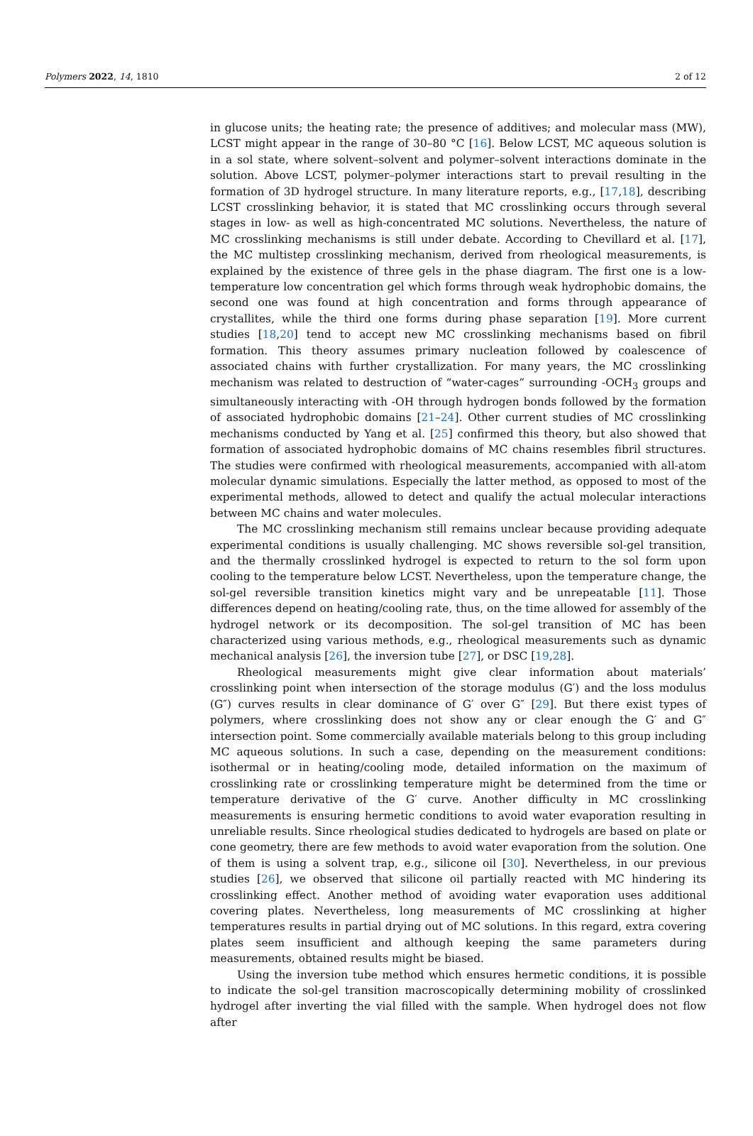Polymers 2022, 14, 1810 2 of 12
in glucose units; the heating rate; the presence of additives; and molecular mass (MW), LCST might appear in the range of 30–80 °C [16]. Below LCST, MC aqueous solution is in a sol state, where solvent–solvent and polymer–solvent interactions dominate in the solution. Above LCST, polymer–polymer interactions start to prevail resulting in the formation of 3D hydrogel structure. In many literature reports, e.g., [17,18], describing LCST crosslinking behavior, it is stated that MC crosslinking occurs through several stages in low- as well as high-concentrated MC solutions. Nevertheless, the nature of MC crosslinking mechanisms is still under debate. According to Chevillard et al. [17], the MC multistep crosslinking mechanism, derived from rheological measurements, is explained by the existence of three gels in the phase diagram. The first one is a low-temperature low concentration gel which forms through weak hydrophobic domains, the second one was found at high concentration and forms through appearance of crystallites, while the third one forms during phase separation [19]. More current studies [18,20] tend to accept new MC crosslinking mechanisms based on fibril formation. This theory assumes primary nucleation followed by coalescence of associated chains with further crystallization. For many years, the MC crosslinking mechanism was related to destruction of “water-cages” surrounding -OCH<sub>3</sub> groups and simultaneously interacting with -OH through hydrogen bonds followed by the formation of associated hydrophobic domains [21–24]. Other current studies of MC crosslinking mechanisms conducted by Yang et al. [25] confirmed this theory, but also showed that formation of associated hydrophobic domains of MC chains resembles fibril structures. The studies were confirmed with rheological measurements, accompanied with all-atom molecular dynamic simulations. Especially the latter method, as opposed to most of the experimental methods, allowed to detect and qualify the actual molecular interactions between MC chains and water molecules.
The MC crosslinking mechanism still remains unclear because providing adequate experimental conditions is usually challenging. MC shows reversible sol-gel transition, and the thermally crosslinked hydrogel is expected to return to the sol form upon cooling to the temperature below LCST. Nevertheless, upon the temperature change, the sol-gel reversible transition kinetics might vary and be unrepeatable [11]. Those differences depend on heating/cooling rate, thus, on the time allowed for assembly of the hydrogel network or its decomposition. The sol-gel transition of MC has been characterized using various methods, e.g., rheological measurements such as dynamic mechanical analysis [26], the inversion tube [27], or DSC [19,28].
Rheological measurements might give clear information about materials’ crosslinking point when intersection of the storage modulus (G′) and the loss modulus (G″) curves results in clear dominance of G′ over G″ [29]. But there exist types of polymers, where crosslinking does not show any or clear enough the G′ and G″ intersection point. Some commercially available materials belong to this group including MC aqueous solutions. In such a case, depending on the measurement conditions: isothermal or in heating/cooling mode, detailed information on the maximum of crosslinking rate or crosslinking temperature might be determined from the time or temperature derivative of the G′ curve. Another difficulty in MC crosslinking measurements is ensuring hermetic conditions to avoid water evaporation resulting in unreliable results. Since rheological studies dedicated to hydrogels are based on plate or cone geometry, there are few methods to avoid water evaporation from the solution. One of them is using a solvent trap, e.g., silicone oil [30]. Nevertheless, in our previous studies [26], we observed that silicone oil partially reacted with MC hindering its crosslinking effect. Another method of avoiding water evaporation uses additional covering plates. Nevertheless, long measurements of MC crosslinking at higher temperatures results in partial drying out of MC solutions. In this regard, extra covering plates seem insufficient and although keeping the same parameters during measurements, obtained results might be biased.
Using the inversion tube method which ensures hermetic conditions, it is possible to indicate the sol-gel transition macroscopically determining mobility of crosslinked hydrogel after inverting the vial filled with the sample. When hydrogel does not flow after